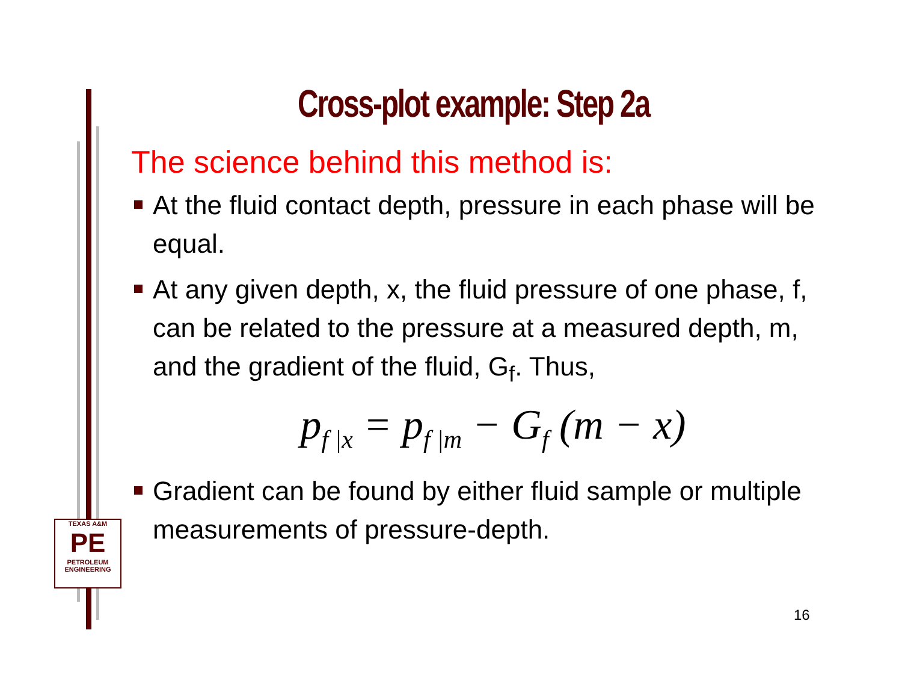Cross-plot example: Step 2a
The science behind this method is:
At the fluid contact depth, pressure in each phase will be equal.
At any given depth, x, the fluid pressure of one phase, f, can be related to the pressure at a measured depth, m, and the gradient of the fluid, G<sub>f</sub>. Thus,
p<sub>f |x</sub> = p<sub>f |m</sub> − G<sub>f</sub> (m − x)
Gradient can be found by either fluid sample or multiple measurements of pressure-depth.
16
TEXAS A&M
PE
PETROLEUM
ENGINEERING